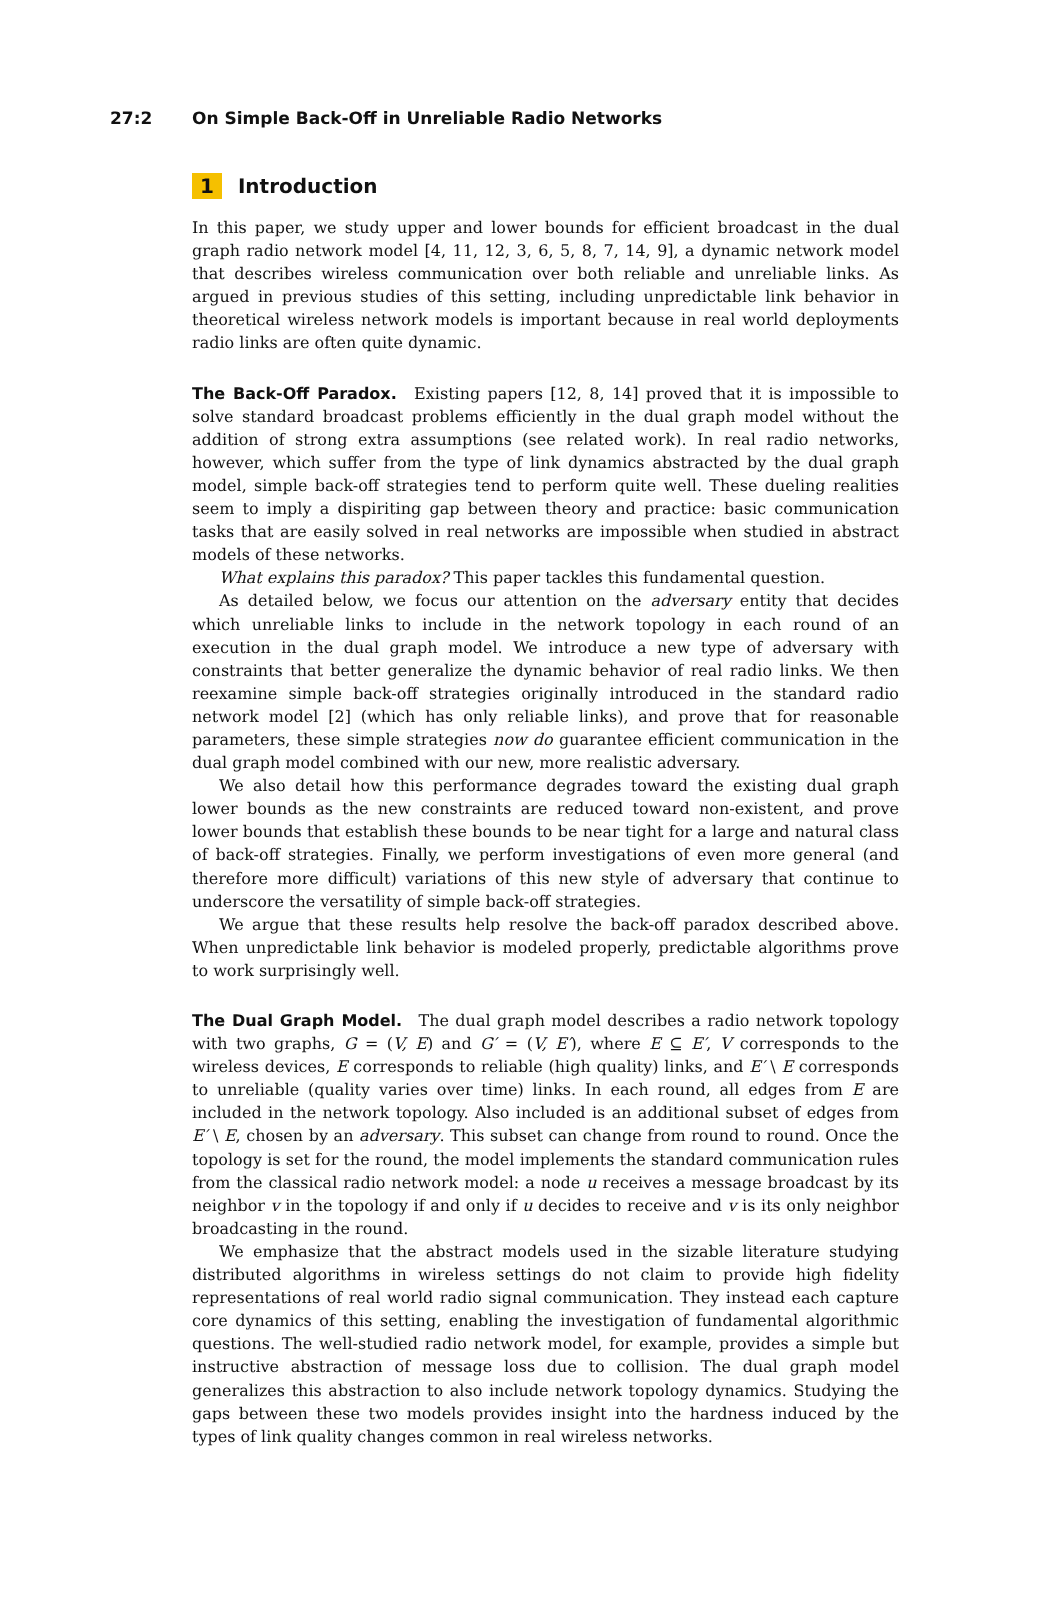27:2 On Simple Back-Off in Unreliable Radio Networks
1 Introduction
In this paper, we study upper and lower bounds for efficient broadcast in the dual graph radio network model [4, 11, 12, 3, 6, 5, 8, 7, 14, 9], a dynamic network model that describes wireless communication over both reliable and unreliable links. As argued in previous studies of this setting, including unpredictable link behavior in theoretical wireless network models is important because in real world deployments radio links are often quite dynamic.
The Back-Off Paradox. Existing papers [12, 8, 14] proved that it is impossible to solve standard broadcast problems efficiently in the dual graph model without the addition of strong extra assumptions (see related work). In real radio networks, however, which suffer from the type of link dynamics abstracted by the dual graph model, simple back-off strategies tend to perform quite well. These dueling realities seem to imply a dispiriting gap between theory and practice: basic communication tasks that are easily solved in real networks are impossible when studied in abstract models of these networks.
What explains this paradox? This paper tackles this fundamental question.
As detailed below, we focus our attention on the adversary entity that decides which unreliable links to include in the network topology in each round of an execution in the dual graph model. We introduce a new type of adversary with constraints that better generalize the dynamic behavior of real radio links. We then reexamine simple back-off strategies originally introduced in the standard radio network model [2] (which has only reliable links), and prove that for reasonable parameters, these simple strategies now do guarantee efficient communication in the dual graph model combined with our new, more realistic adversary.
We also detail how this performance degrades toward the existing dual graph lower bounds as the new constraints are reduced toward non-existent, and prove lower bounds that establish these bounds to be near tight for a large and natural class of back-off strategies. Finally, we perform investigations of even more general (and therefore more difficult) variations of this new style of adversary that continue to underscore the versatility of simple back-off strategies.
We argue that these results help resolve the back-off paradox described above. When unpredictable link behavior is modeled properly, predictable algorithms prove to work surprisingly well.
The Dual Graph Model. The dual graph model describes a radio network topology with two graphs, G = (V, E) and G′ = (V, E′), where E ⊆ E′, V corresponds to the wireless devices, E corresponds to reliable (high quality) links, and E′ \ E corresponds to unreliable (quality varies over time) links. In each round, all edges from E are included in the network topology. Also included is an additional subset of edges from E′ \ E, chosen by an adversary. This subset can change from round to round. Once the topology is set for the round, the model implements the standard communication rules from the classical radio network model: a node u receives a message broadcast by its neighbor v in the topology if and only if u decides to receive and v is its only neighbor broadcasting in the round.
We emphasize that the abstract models used in the sizable literature studying distributed algorithms in wireless settings do not claim to provide high fidelity representations of real world radio signal communication. They instead each capture core dynamics of this setting, enabling the investigation of fundamental algorithmic questions. The well-studied radio network model, for example, provides a simple but instructive abstraction of message loss due to collision. The dual graph model generalizes this abstraction to also include network topology dynamics. Studying the gaps between these two models provides insight into the hardness induced by the types of link quality changes common in real wireless networks.